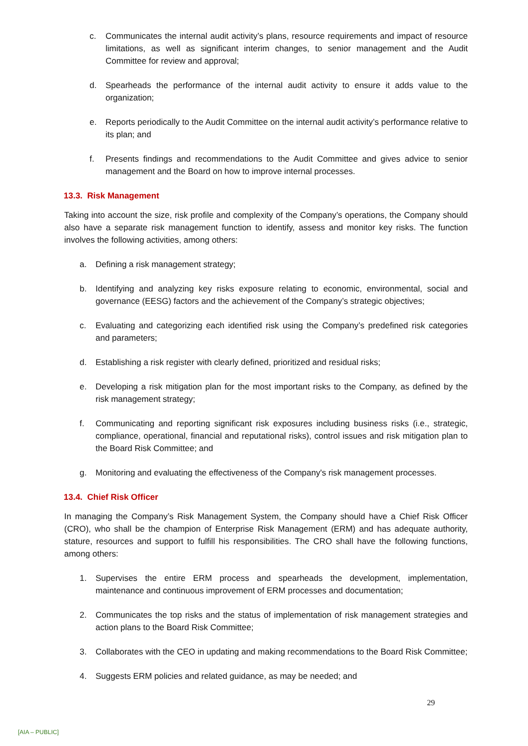c. Communicates the internal audit activity’s plans, resource requirements and impact of resource limitations, as well as significant interim changes, to senior management and the Audit Committee for review and approval;
d. Spearheads the performance of the internal audit activity to ensure it adds value to the organization;
e. Reports periodically to the Audit Committee on the internal audit activity’s performance relative to its plan; and
f. Presents findings and recommendations to the Audit Committee and gives advice to senior management and the Board on how to improve internal processes.
13.3. Risk Management
Taking into account the size, risk profile and complexity of the Company’s operations, the Company should also have a separate risk management function to identify, assess and monitor key risks. The function involves the following activities, among others:
a. Defining a risk management strategy;
b. Identifying and analyzing key risks exposure relating to economic, environmental, social and governance (EESG) factors and the achievement of the Company’s strategic objectives;
c. Evaluating and categorizing each identified risk using the Company’s predefined risk categories and parameters;
d. Establishing a risk register with clearly defined, prioritized and residual risks;
e. Developing a risk mitigation plan for the most important risks to the Company, as defined by the risk management strategy;
f. Communicating and reporting significant risk exposures including business risks (i.e., strategic, compliance, operational, financial and reputational risks), control issues and risk mitigation plan to the Board Risk Committee; and
g. Monitoring and evaluating the effectiveness of the Company's risk management processes.
13.4. Chief Risk Officer
In managing the Company’s Risk Management System, the Company should have a Chief Risk Officer (CRO), who shall be the champion of Enterprise Risk Management (ERM) and has adequate authority, stature, resources and support to fulfill his responsibilities. The CRO shall have the following functions, among others:
1. Supervises the entire ERM process and spearheads the development, implementation, maintenance and continuous improvement of ERM processes and documentation;
2. Communicates the top risks and the status of implementation of risk management strategies and action plans to the Board Risk Committee;
3. Collaborates with the CEO in updating and making recommendations to the Board Risk Committee;
4. Suggests ERM policies and related guidance, as may be needed; and
29
[AIA – PUBLIC]